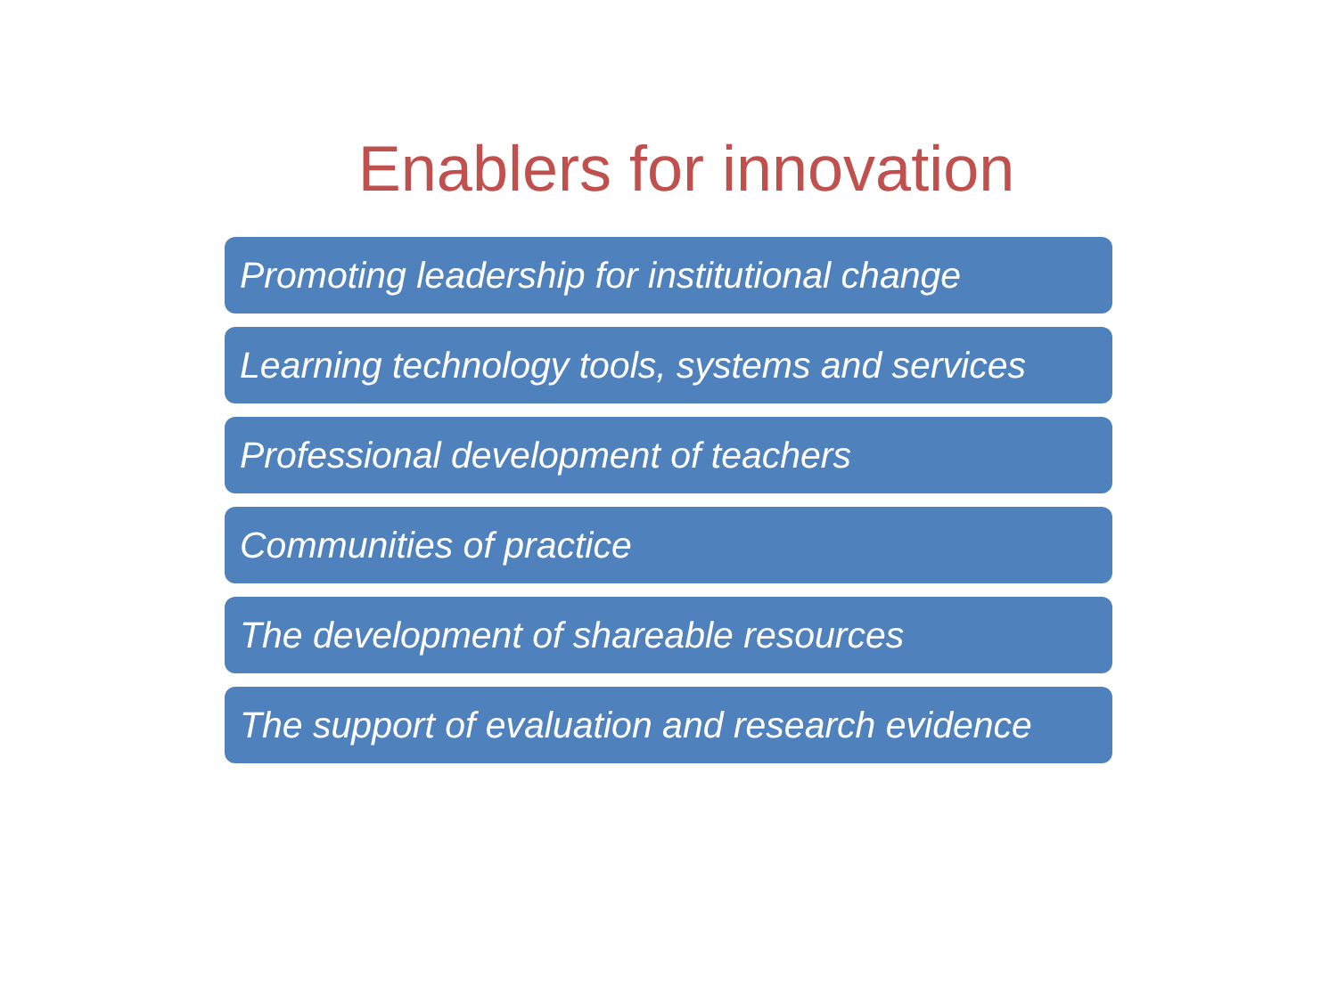Enablers for innovation
Promoting leadership for institutional change
Learning technology tools, systems and services
Professional development of teachers
Communities of practice
The development of shareable resources
The support of evaluation and research evidence